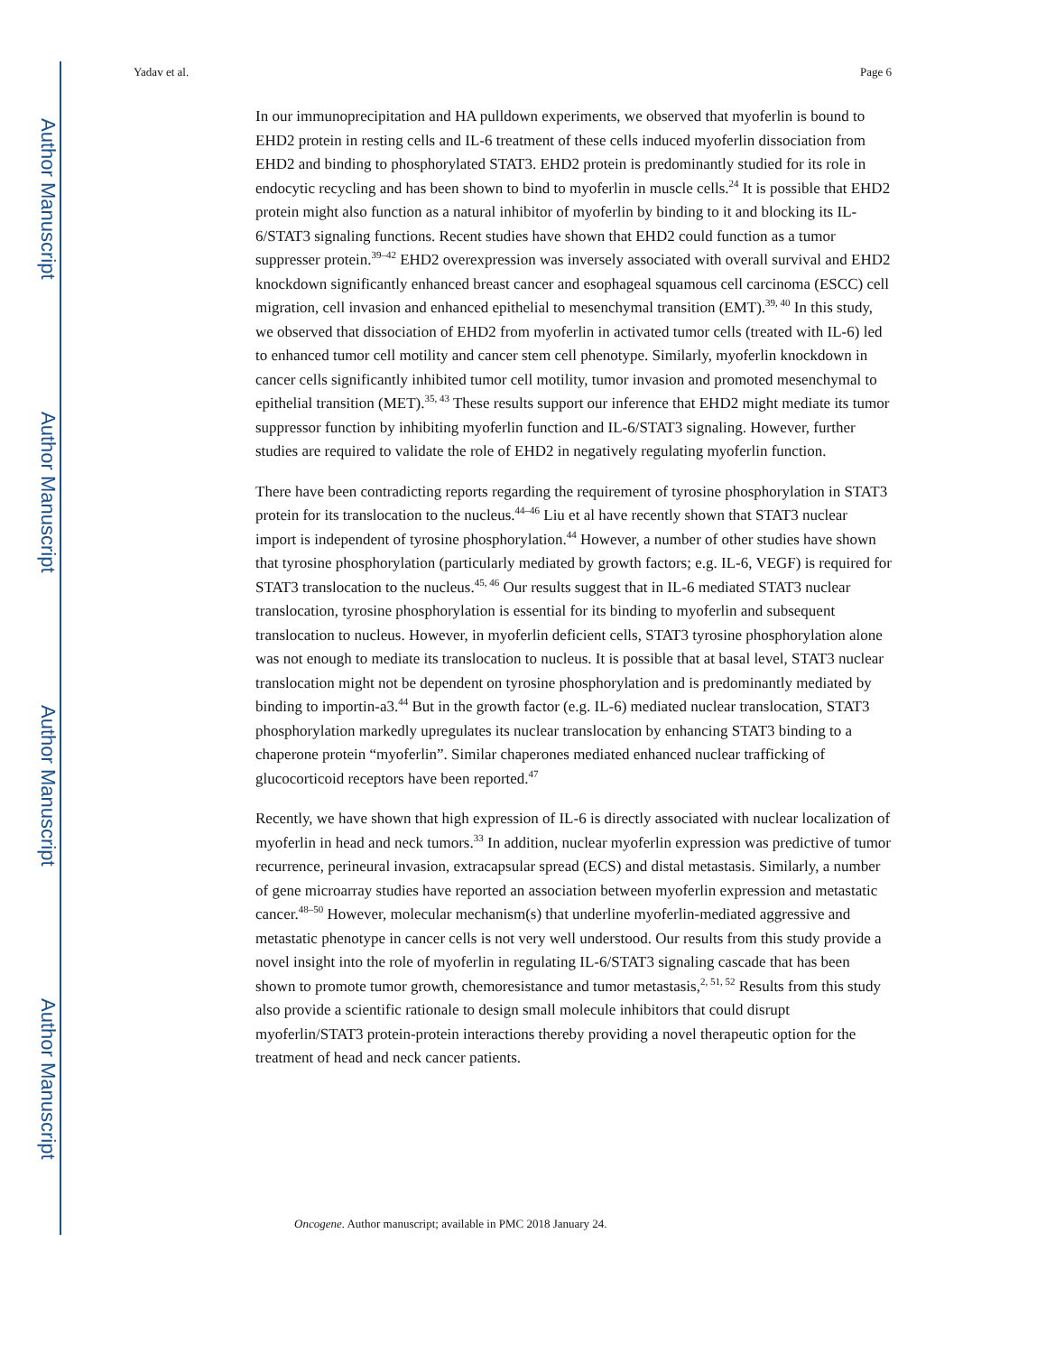Author Manuscript
Author Manuscript
Author Manuscript
Author Manuscript
Yadav et al. Page 6
In our immunoprecipitation and HA pulldown experiments, we observed that myoferlin is bound to EHD2 protein in resting cells and IL-6 treatment of these cells induced myoferlin dissociation from EHD2 and binding to phosphorylated STAT3. EHD2 protein is predominantly studied for its role in endocytic recycling and has been shown to bind to myoferlin in muscle cells.<sup>24</sup> It is possible that EHD2 protein might also function as a natural inhibitor of myoferlin by binding to it and blocking its IL-6/STAT3 signaling functions. Recent studies have shown that EHD2 could function as a tumor suppresser protein.<sup>39–42</sup> EHD2 overexpression was inversely associated with overall survival and EHD2 knockdown significantly enhanced breast cancer and esophageal squamous cell carcinoma (ESCC) cell migration, cell invasion and enhanced epithelial to mesenchymal transition (EMT).<sup>39, 40</sup> In this study, we observed that dissociation of EHD2 from myoferlin in activated tumor cells (treated with IL-6) led to enhanced tumor cell motility and cancer stem cell phenotype. Similarly, myoferlin knockdown in cancer cells significantly inhibited tumor cell motility, tumor invasion and promoted mesenchymal to epithelial transition (MET).<sup>35, 43</sup> These results support our inference that EHD2 might mediate its tumor suppressor function by inhibiting myoferlin function and IL-6/STAT3 signaling. However, further studies are required to validate the role of EHD2 in negatively regulating myoferlin function.
There have been contradicting reports regarding the requirement of tyrosine phosphorylation in STAT3 protein for its translocation to the nucleus.<sup>44–46</sup> Liu et al have recently shown that STAT3 nuclear import is independent of tyrosine phosphorylation.<sup>44</sup> However, a number of other studies have shown that tyrosine phosphorylation (particularly mediated by growth factors; e.g. IL-6, VEGF) is required for STAT3 translocation to the nucleus.<sup>45, 46</sup> Our results suggest that in IL-6 mediated STAT3 nuclear translocation, tyrosine phosphorylation is essential for its binding to myoferlin and subsequent translocation to nucleus. However, in myoferlin deficient cells, STAT3 tyrosine phosphorylation alone was not enough to mediate its translocation to nucleus. It is possible that at basal level, STAT3 nuclear translocation might not be dependent on tyrosine phosphorylation and is predominantly mediated by binding to importin-a3.<sup>44</sup> But in the growth factor (e.g. IL-6) mediated nuclear translocation, STAT3 phosphorylation markedly upregulates its nuclear translocation by enhancing STAT3 binding to a chaperone protein “myoferlin”. Similar chaperones mediated enhanced nuclear trafficking of glucocorticoid receptors have been reported.<sup>47</sup>
Recently, we have shown that high expression of IL-6 is directly associated with nuclear localization of myoferlin in head and neck tumors.<sup>33</sup> In addition, nuclear myoferlin expression was predictive of tumor recurrence, perineural invasion, extracapsular spread (ECS) and distal metastasis. Similarly, a number of gene microarray studies have reported an association between myoferlin expression and metastatic cancer.<sup>48–50</sup> However, molecular mechanism(s) that underline myoferlin-mediated aggressive and metastatic phenotype in cancer cells is not very well understood. Our results from this study provide a novel insight into the role of myoferlin in regulating IL-6/STAT3 signaling cascade that has been shown to promote tumor growth, chemoresistance and tumor metastasis,<sup>2, 51, 52</sup> Results from this study also provide a scientific rationale to design small molecule inhibitors that could disrupt myoferlin/STAT3 protein-protein interactions thereby providing a novel therapeutic option for the treatment of head and neck cancer patients.
Oncogene. Author manuscript; available in PMC 2018 January 24.